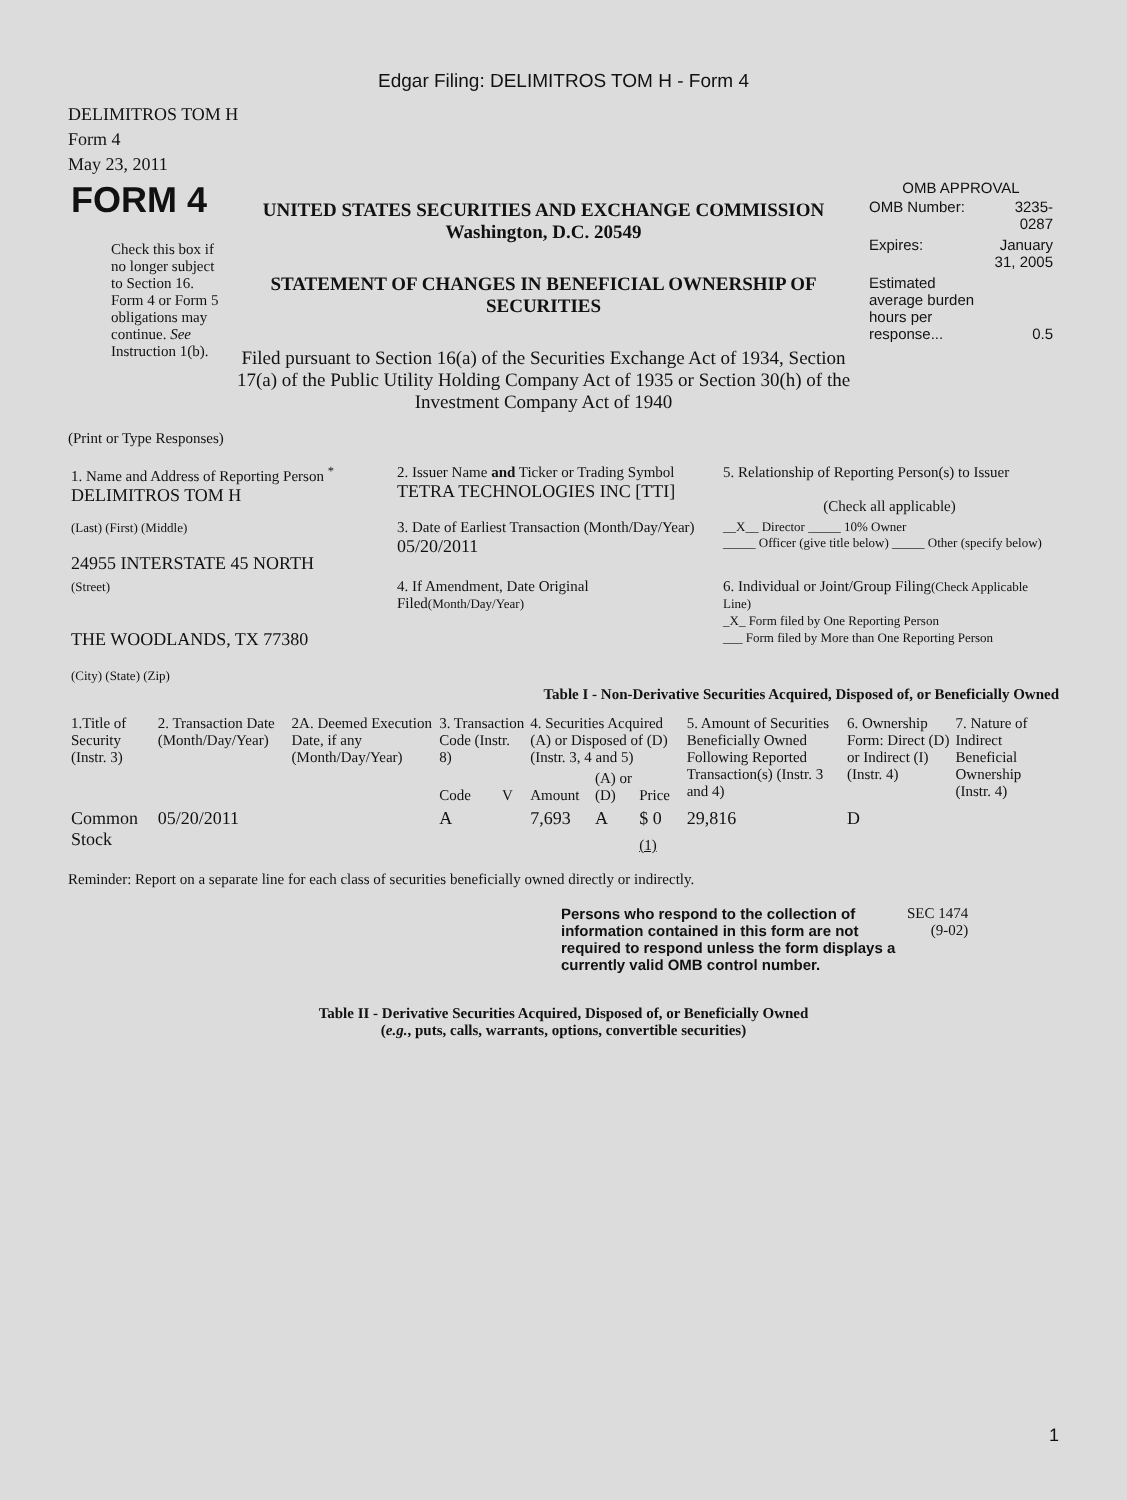Edgar Filing: DELIMITROS TOM H - Form 4
DELIMITROS TOM H
Form 4
May 23, 2011
| FORM 4 Check this box if no longer subject to Section 16. Form 4 or Form 5 obligations may continue. See Instruction 1(b). | UNITED STATES SECURITIES AND EXCHANGE COMMISSION Washington, D.C. 20549 STATEMENT OF CHANGES IN BENEFICIAL OWNERSHIP OF SECURITIES Filed pursuant to Section 16(a) of the Securities Exchange Act of 1934, Section 17(a) of the Public Utility Holding Company Act of 1935 or Section 30(h) of the Investment Company Act of 1940 | OMB APPROVAL / OMB Number: / 3235-0287 / / Expires: / January 31, 2005 / / Estimated average burden hours per response... / 0.5 / |
(Print or Type Responses)
| 1. Name and Address of Reporting Person <sup>*</sup> DELIMITROS TOM H | 2. Issuer Name and Ticker or Trading Symbol TETRA TECHNOLOGIES INC [TTI] | 5. Relationship of Reporting Person(s) to Issuer (Check all applicable) |
| (Last) (First) (Middle) 24955 INTERSTATE 45 NORTH | 3. Date of Earliest Transaction (Month/Day/Year) 05/20/2011 | __X__ Director _____ 10% Owner _____ Officer (give title below) _____ Other (specify below) |
| (Street) THE WOODLANDS, TX 77380 (City) (State) (Zip) | 4. If Amendment, Date Original Filed (Month/Day/Year) | 6. Individual or Joint/Group Filing (Check Applicable Line) _X_ Form filed by One Reporting Person ___ Form filed by More than One Reporting Person |
Table I - Non-Derivative Securities Acquired, Disposed of, or Beneficially Owned
| 1.Title of Security (Instr. 3) | 2. Transaction Date (Month/Day/Year) | 2A. Deemed Execution Date, if any (Month/Day/Year) | 3. Transaction Code (Instr. 8) | | 4. Securities Acquired (A) or Disposed of (D) (Instr. 3, 4 and 5) | | | 5. Amount of Securities Beneficially Owned Following Reported Transaction(s) (Instr. 3 and 4) | 6. Ownership Form: Direct (D) or Indirect (I) (Instr. 4) | 7. Nature of Indirect Beneficial Ownership (Instr. 4) |
| --- | --- | --- | --- | --- | --- | --- | --- | --- | --- | --- |
| | | | Code | V | Amount | (A) or (D) | Price | | | |
| Common Stock | 05/20/2011 | | A | | 7,693 | A | $ 0 <sub>(1)</sub> | 29,816 | D | |
Reminder: Report on a separate line for each class of securities beneficially owned directly or indirectly.
| Persons who respond to the collection of information contained in this form are not required to respond unless the form displays a currently valid OMB control number. | SEC 1474 (9-02) |
Table II - Derivative Securities Acquired, Disposed of, or Beneficially Owned
(e.g., puts, calls, warrants, options, convertible securities)
1